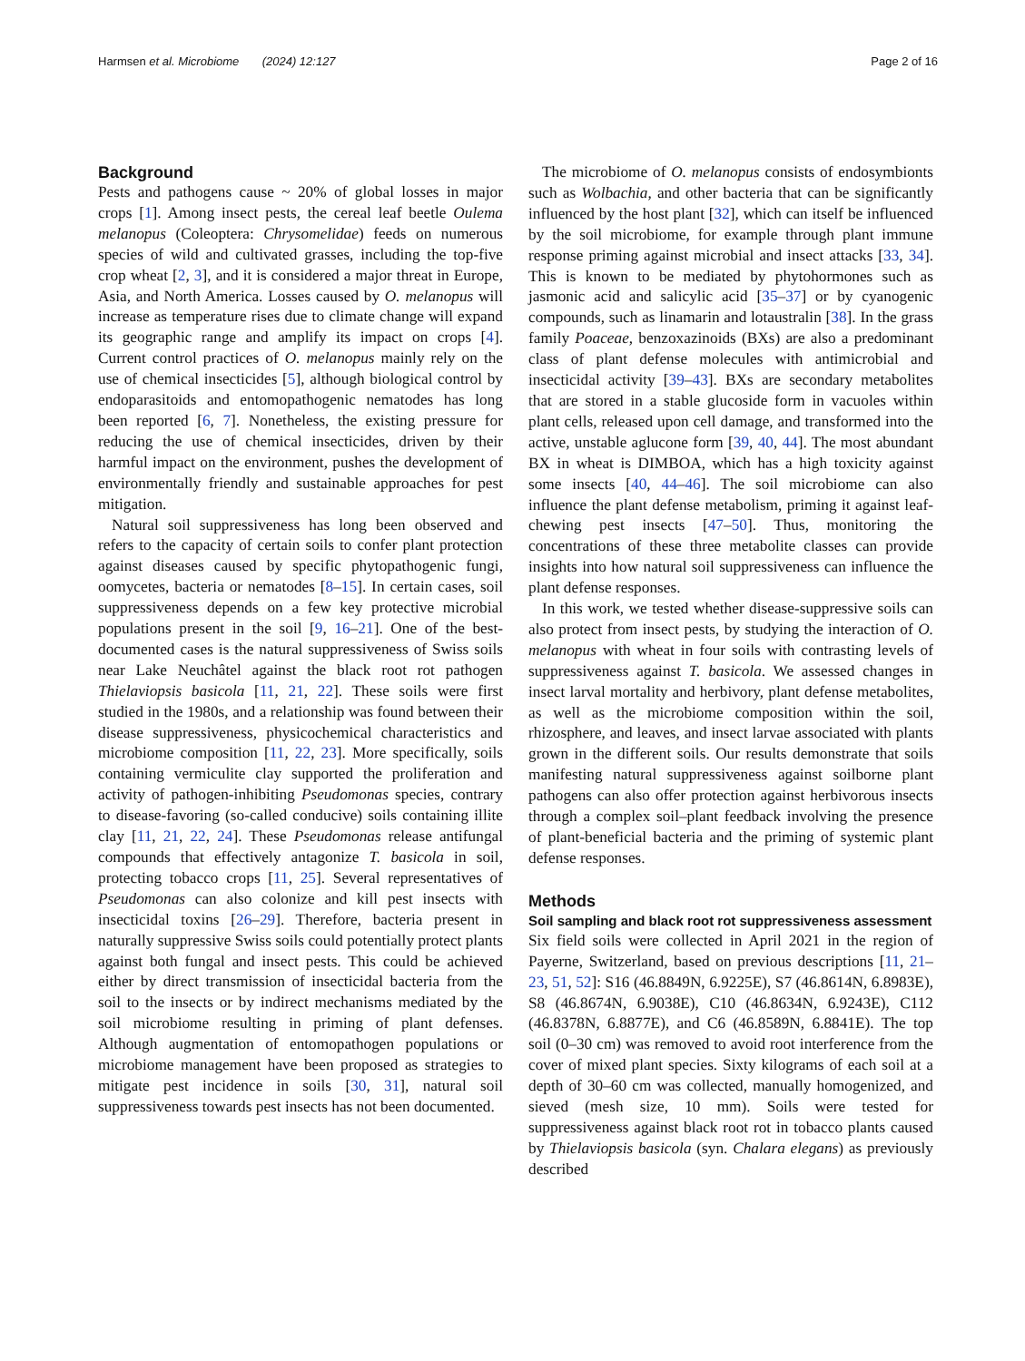Harmsen et al. Microbiome (2024) 12:127 Page 2 of 16
Background
Pests and pathogens cause ~ 20% of global losses in major crops [1]. Among insect pests, the cereal leaf beetle Oulema melanopus (Coleoptera: Chrysomelidae) feeds on numerous species of wild and cultivated grasses, including the top-five crop wheat [2, 3], and it is considered a major threat in Europe, Asia, and North America. Losses caused by O. melanopus will increase as temperature rises due to climate change will expand its geographic range and amplify its impact on crops [4]. Current control practices of O. melanopus mainly rely on the use of chemical insecticides [5], although biological control by endoparasitoids and entomopathogenic nematodes has long been reported [6, 7]. Nonetheless, the existing pressure for reducing the use of chemical insecticides, driven by their harmful impact on the environment, pushes the development of environmentally friendly and sustainable approaches for pest mitigation.
Natural soil suppressiveness has long been observed and refers to the capacity of certain soils to confer plant protection against diseases caused by specific phytopathogenic fungi, oomycetes, bacteria or nematodes [8–15]. In certain cases, soil suppressiveness depends on a few key protective microbial populations present in the soil [9, 16–21]. One of the best-documented cases is the natural suppressiveness of Swiss soils near Lake Neuchâtel against the black root rot pathogen Thielaviopsis basicola [11, 21, 22]. These soils were first studied in the 1980s, and a relationship was found between their disease suppressiveness, physicochemical characteristics and microbiome composition [11, 22, 23]. More specifically, soils containing vermiculite clay supported the proliferation and activity of pathogen-inhibiting Pseudomonas species, contrary to disease-favoring (so-called conducive) soils containing illite clay [11, 21, 22, 24]. These Pseudomonas release antifungal compounds that effectively antagonize T. basicola in soil, protecting tobacco crops [11, 25]. Several representatives of Pseudomonas can also colonize and kill pest insects with insecticidal toxins [26–29]. Therefore, bacteria present in naturally suppressive Swiss soils could potentially protect plants against both fungal and insect pests. This could be achieved either by direct transmission of insecticidal bacteria from the soil to the insects or by indirect mechanisms mediated by the soil microbiome resulting in priming of plant defenses. Although augmentation of entomopathogen populations or microbiome management have been proposed as strategies to mitigate pest incidence in soils [30, 31], natural soil suppressiveness towards pest insects has not been documented.
The microbiome of O. melanopus consists of endosymbionts such as Wolbachia, and other bacteria that can be significantly influenced by the host plant [32], which can itself be influenced by the soil microbiome, for example through plant immune response priming against microbial and insect attacks [33, 34]. This is known to be mediated by phytohormones such as jasmonic acid and salicylic acid [35–37] or by cyanogenic compounds, such as linamarin and lotaustralin [38]. In the grass family Poaceae, benzoxazinoids (BXs) are also a predominant class of plant defense molecules with antimicrobial and insecticidal activity [39–43]. BXs are secondary metabolites that are stored in a stable glucoside form in vacuoles within plant cells, released upon cell damage, and transformed into the active, unstable aglucone form [39, 40, 44]. The most abundant BX in wheat is DIMBOA, which has a high toxicity against some insects [40, 44–46]. The soil microbiome can also influence the plant defense metabolism, priming it against leaf-chewing pest insects [47–50]. Thus, monitoring the concentrations of these three metabolite classes can provide insights into how natural soil suppressiveness can influence the plant defense responses.
In this work, we tested whether disease-suppressive soils can also protect from insect pests, by studying the interaction of O. melanopus with wheat in four soils with contrasting levels of suppressiveness against T. basicola. We assessed changes in insect larval mortality and herbivory, plant defense metabolites, as well as the microbiome composition within the soil, rhizosphere, and leaves, and insect larvae associated with plants grown in the different soils. Our results demonstrate that soils manifesting natural suppressiveness against soilborne plant pathogens can also offer protection against herbivorous insects through a complex soil–plant feedback involving the presence of plant-beneficial bacteria and the priming of systemic plant defense responses.
Methods
Soil sampling and black root rot suppressiveness assessment
Six field soils were collected in April 2021 in the region of Payerne, Switzerland, based on previous descriptions [11, 21–23, 51, 52]: S16 (46.8849N, 6.9225E), S7 (46.8614N, 6.8983E), S8 (46.8674N, 6.9038E), C10 (46.8634N, 6.9243E), C112 (46.8378N, 6.8877E), and C6 (46.8589N, 6.8841E). The top soil (0–30 cm) was removed to avoid root interference from the cover of mixed plant species. Sixty kilograms of each soil at a depth of 30–60 cm was collected, manually homogenized, and sieved (mesh size, 10 mm). Soils were tested for suppressiveness against black root rot in tobacco plants caused by Thielaviopsis basicola (syn. Chalara elegans) as previously described